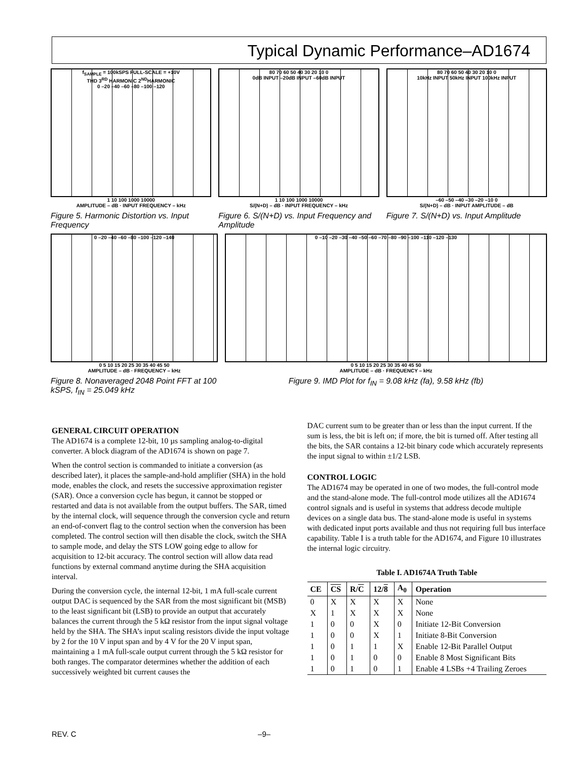Typical Dynamic Performance–AD1674
f<sub>SAMPLE</sub> = 100kSPS FULL-SCALE = +10V
THD 3<sup>RD</sup> HARMONIC 2<sup>ND</sup>HARMONIC
0 –20 –40 –60 –80 –100 –120
1 10 100 1000 10000
AMPLITUDE – dB · INPUT FREQUENCY – kHz
Figure 5. Harmonic Distortion vs. Input Frequency
80 70 60 50 40 30 20 10 0
0dB INPUT –20dB INPUT –60dB INPUT
1 10 100 1000 10000
S/(N+D) – dB · INPUT FREQUENCY – kHz
Figure 6. S/(N+D) vs. Input Frequency and Amplitude
80 70 60 50 40 30 20 10 0
10kHz INPUT 50kHz INPUT 100kHz INPUT
–60 –50 –40 –30 –20 –10 0
S/(N+D) – dB · INPUT AMPLITUDE – dB
Figure 7. S/(N+D) vs. Input Amplitude
0 –20 –40 –60 –80 –100 –120 –140
0 5 10 15 20 25 30 35 40 45 50
AMPLITUDE – dB · FREQUENCY – kHz
Figure 8. Nonaveraged 2048 Point FFT at 100 kSPS, f<sub>IN</sub> = 25.049 kHz
0 –10 –20 –30 –40 –50 –60 –70 –80 –90 –100 –110 –120 –130
0 5 10 15 20 25 30 35 40 45 50
AMPLITUDE – dB · FREQUENCY – kHz
Figure 9. IMD Plot for f<sub>IN</sub> = 9.08 kHz (fa), 9.58 kHz (fb)
GENERAL CIRCUIT OPERATION
The AD1674 is a complete 12-bit, 10 µs sampling analog-to-digital converter. A block diagram of the AD1674 is shown on page 7.
When the control section is commanded to initiate a conversion (as described later), it places the sample-and-hold amplifier (SHA) in the hold mode, enables the clock, and resets the successive approximation register (SAR). Once a conversion cycle has begun, it cannot be stopped or restarted and data is not available from the output buffers. The SAR, timed by the internal clock, will sequence through the conversion cycle and return an end-of-convert flag to the control section when the conversion has been completed. The control section will then disable the clock, switch the SHA to sample mode, and delay the STS LOW going edge to allow for acquisition to 12-bit accuracy. The control section will allow data read functions by external command anytime during the SHA acquisition interval.
During the conversion cycle, the internal 12-bit, 1 mA full-scale current output DAC is sequenced by the SAR from the most significant bit (MSB) to the least significant bit (LSB) to provide an output that accurately balances the current through the 5 kΩ resistor from the input signal voltage held by the SHA. The SHA’s input scaling resistors divide the input voltage by 2 for the 10 V input span and by 4 V for the 20 V input span, maintaining a 1 mA full-scale output current through the 5 kΩ resistor for both ranges. The comparator determines whether the addition of each successively weighted bit current causes the
DAC current sum to be greater than or less than the input current. If the sum is less, the bit is left on; if more, the bit is turned off. After testing all the bits, the SAR contains a 12-bit binary code which accurately represents the input signal to within ±1/2 LSB.
CONTROL LOGIC
The AD1674 may be operated in one of two modes, the full-control mode and the stand-alone mode. The full-control mode utilizes all the AD1674 control signals and is useful in systems that address decode multiple devices on a single data bus. The stand-alone mode is useful in systems with dedicated input ports available and thus not requiring full bus interface capability. Table I is a truth table for the AD1674, and Figure 10 illustrates the internal logic circuitry.
Table I. AD1674A Truth Table
| CE | CS | R/ C | 12/ 8 | A<sub>0</sub> | Operation |
| --- | --- | --- | --- | --- | --- |
| 0 | X | X | X | X | None |
| X | 1 | X | X | X | None |
| 1 | 0 | 0 | X | 0 | Initiate 12-Bit Conversion |
| 1 | 0 | 0 | X | 1 | Initiate 8-Bit Conversion |
| 1 | 0 | 1 | 1 | X | Enable 12-Bit Parallel Output |
| 1 | 0 | 1 | 0 | 0 | Enable 8 Most Significant Bits |
| 1 | 0 | 1 | 0 | 1 | Enable 4 LSBs +4 Trailing Zeroes |
REV. C –9–